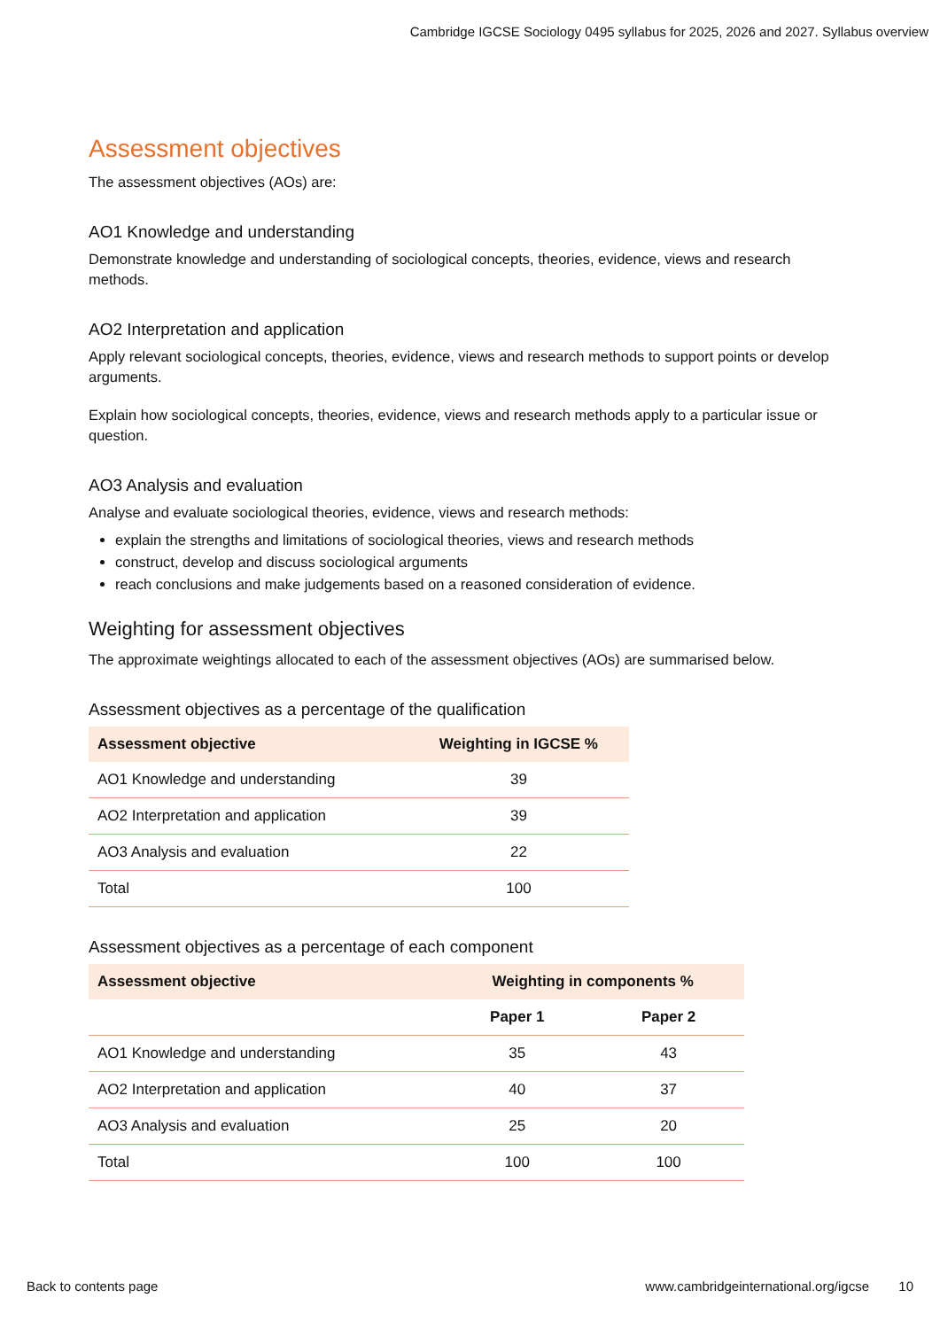Cambridge IGCSE Sociology 0495 syllabus for 2025, 2026 and 2027. Syllabus overview
Assessment objectives
The assessment objectives (AOs) are:
AO1 Knowledge and understanding
Demonstrate knowledge and understanding of sociological concepts, theories, evidence, views and research methods.
AO2 Interpretation and application
Apply relevant sociological concepts, theories, evidence, views and research methods to support points or develop arguments.
Explain how sociological concepts, theories, evidence, views and research methods apply to a particular issue or question.
AO3 Analysis and evaluation
Analyse and evaluate sociological theories, evidence, views and research methods:
explain the strengths and limitations of sociological theories, views and research methods
construct, develop and discuss sociological arguments
reach conclusions and make judgements based on a reasoned consideration of evidence.
Weighting for assessment objectives
The approximate weightings allocated to each of the assessment objectives (AOs) are summarised below.
Assessment objectives as a percentage of the qualification
| Assessment objective | Weighting in IGCSE % |
| --- | --- |
| AO1 Knowledge and understanding | 39 |
| AO2 Interpretation and application | 39 |
| AO3 Analysis and evaluation | 22 |
| Total | 100 |
Assessment objectives as a percentage of each component
| Assessment objective | Weighting in components % | |
| --- | --- | --- |
| | Paper 1 | Paper 2 |
| AO1 Knowledge and understanding | 35 | 43 |
| AO2 Interpretation and application | 40 | 37 |
| AO3 Analysis and evaluation | 25 | 20 |
| Total | 100 | 100 |
Back to contents page www.cambridgeinternational.org/igcse 10